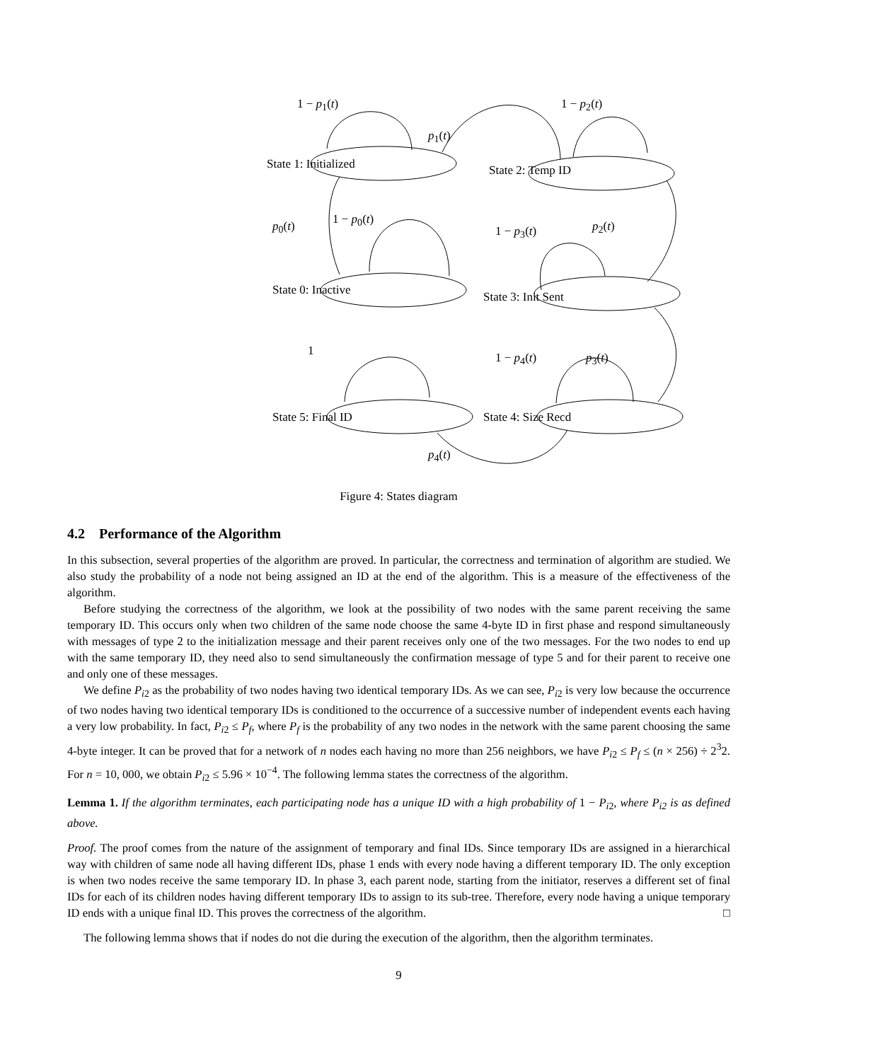1 − p<sub>1</sub>(t) 1 − p<sub>2</sub>(t)
p<sub>1</sub>(t)
State 1: Initialized State 2: Temp ID
p<sub>0</sub>(t) 1 − p<sub>0</sub>(t)
1 − p<sub>3</sub>(t) p<sub>2</sub>(t)
State 0: Inactive State 3: Init Sent
1 1 − p<sub>4</sub>(t) p<sub>3</sub>(t)
State 5: Final ID State 4: Size Recd
p<sub>4</sub>(t)
Figure 4: States diagram
4.2 Performance of the Algorithm
In this subsection, several properties of the algorithm are proved. In particular, the correctness and termination of algorithm are studied. We also study the probability of a node not being assigned an ID at the end of the algorithm. This is a measure of the effectiveness of the algorithm.
Before studying the correctness of the algorithm, we look at the possibility of two nodes with the same parent receiving the same temporary ID. This occurs only when two children of the same node choose the same 4-byte ID in first phase and respond simultaneously with messages of type 2 to the initialization message and their parent receives only one of the two messages. For the two nodes to end up with the same temporary ID, they need also to send simultaneously the confirmation message of type 5 and for their parent to receive one and only one of these messages.
We define P<sub>i2</sub> as the probability of two nodes having two identical temporary IDs. As we can see, P<sub>i2</sub> is very low because the occurrence of two nodes having two identical temporary IDs is conditioned to the occurrence of a successive number of independent events each having a very low probability. In fact, P<sub>i2</sub> ≤ P<sub>f</sub>, where P<sub>f</sub> is the probability of any two nodes in the network with the same parent choosing the same 4-byte integer. It can be proved that for a network of n nodes each having no more than 256 neighbors, we have P<sub>i2</sub> ≤ P<sub>f</sub> ≤ (n × 256) ÷ 2<sup>3</sup>2. For n = 10, 000, we obtain P<sub>i2</sub> ≤ 5.96 × 10<sup>−4</sup>. The following lemma states the correctness of the algorithm.
Lemma 1. If the algorithm terminates, each participating node has a unique ID with a high probability of 1 − P<sub>i2</sub>, where P<sub>i2</sub> is as defined above.
Proof. The proof comes from the nature of the assignment of temporary and final IDs. Since temporary IDs are assigned in a hierarchical way with children of same node all having different IDs, phase 1 ends with every node having a different temporary ID. The only exception is when two nodes receive the same temporary ID. In phase 3, each parent node, starting from the initiator, reserves a different set of final IDs for each of its children nodes having different temporary IDs to assign to its sub-tree. Therefore, every node having a unique temporary ID ends with a unique final ID. This proves the correctness of the algorithm. □
The following lemma shows that if nodes do not die during the execution of the algorithm, then the algorithm terminates.
9